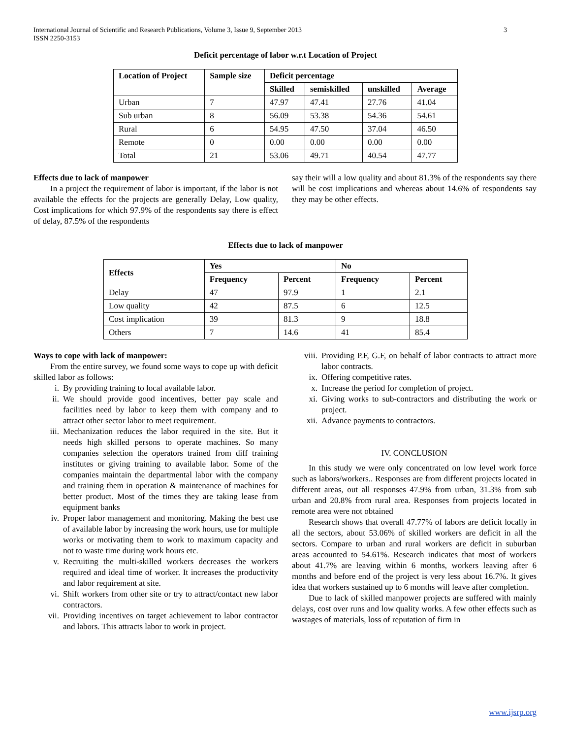International Journal of Scientific and Research Publications, Volume 3, Issue 9, September 2013
ISSN 2250-3153
3
Deficit percentage of labor w.r.t Location of Project
| Location of Project | Sample size | Deficit percentage | | | |
| --- | --- | --- | --- | --- | --- |
| | | Skilled | semiskilled | unskilled | Average |
| Urban | 7 | 47.97 | 47.41 | 27.76 | 41.04 |
| Sub urban | 8 | 56.09 | 53.38 | 54.36 | 54.61 |
| Rural | 6 | 54.95 | 47.50 | 37.04 | 46.50 |
| Remote | 0 | 0.00 | 0.00 | 0.00 | 0.00 |
| Total | 21 | 53.06 | 49.71 | 40.54 | 47.77 |
Effects due to lack of manpower
In a project the requirement of labor is important, if the labor is not available the effects for the projects are generally Delay, Low quality, Cost implications for which 97.9% of the respondents say there is effect of delay, 87.5% of the respondents
say their will a low quality and about 81.3% of the respondents say there will be cost implications and whereas about 14.6% of respondents say they may be other effects.
Effects due to lack of manpower
| Effects | Yes | | No | |
| --- | --- | --- | --- | --- |
| | Frequency | Percent | Frequency | Percent |
| Delay | 47 | 97.9 | 1 | 2.1 |
| Low quality | 42 | 87.5 | 6 | 12.5 |
| Cost implication | 39 | 81.3 | 9 | 18.8 |
| Others | 7 | 14.6 | 41 | 85.4 |
Ways to cope with lack of manpower:
From the entire survey, we found some ways to cope up with deficit skilled labor as follows:
i. By providing training to local available labor.
ii. We should provide good incentives, better pay scale and facilities need by labor to keep them with company and to attract other sector labor to meet requirement.
iii. Mechanization reduces the labor required in the site. But it needs high skilled persons to operate machines. So many companies selection the operators trained from diff training institutes or giving training to available labor. Some of the companies maintain the departmental labor with the company and training them in operation & maintenance of machines for better product. Most of the times they are taking lease from equipment banks
iv. Proper labor management and monitoring. Making the best use of available labor by increasing the work hours, use for multiple works or motivating them to work to maximum capacity and not to waste time during work hours etc.
v. Recruiting the multi-skilled workers decreases the workers required and ideal time of worker. It increases the productivity and labor requirement at site.
vi. Shift workers from other site or try to attract/contact new labor contractors.
vii. Providing incentives on target achievement to labor contractor and labors. This attracts labor to work in project.
viii. Providing P.F, G.F, on behalf of labor contracts to attract more labor contracts.
ix. Offering competitive rates.
x. Increase the period for completion of project.
xi. Giving works to sub-contractors and distributing the work or project.
xii. Advance payments to contractors.
IV. CONCLUSION
In this study we were only concentrated on low level work force such as labors/workers.. Responses are from different projects located in different areas, out all responses 47.9% from urban, 31.3% from sub urban and 20.8% from rural area. Responses from projects located in remote area were not obtained
Research shows that overall 47.77% of labors are deficit locally in all the sectors, about 53.06% of skilled workers are deficit in all the sectors. Compare to urban and rural workers are deficit in suburban areas accounted to 54.61%. Research indicates that most of workers about 41.7% are leaving within 6 months, workers leaving after 6 months and before end of the project is very less about 16.7%. It gives idea that workers sustained up to 6 months will leave after completion.
Due to lack of skilled manpower projects are suffered with mainly delays, cost over runs and low quality works. A few other effects such as wastages of materials, loss of reputation of firm in
www.ijsrp.org